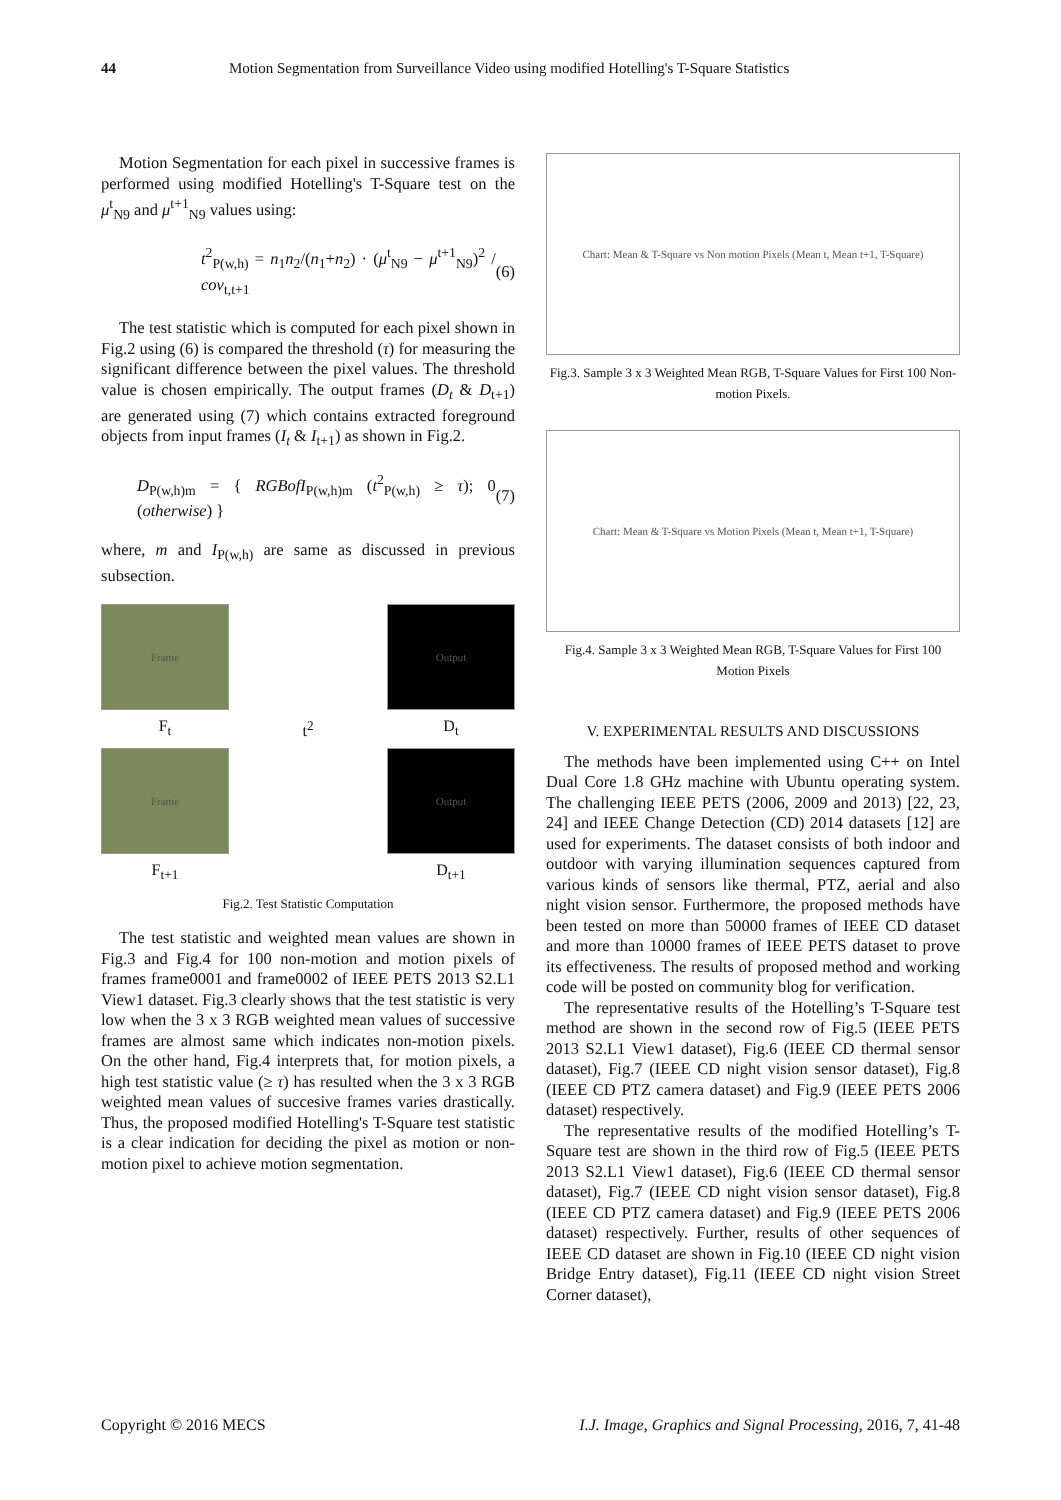44 Motion Segmentation from Surveillance Video using modified Hotelling's T-Square Statistics
Motion Segmentation for each pixel in successive frames is performed using modified Hotelling's T-Square test on the μ<sup>t</sup><sub>N9</sub> and μ<sup>t+1</sup><sub>N9</sub> values using:
t<sup>2</sup><sub>P(w,h)</sub> = n<sub>1</sub>n<sub>2</sub>/(n<sub>1</sub>+n<sub>2</sub>) · (μ<sup>t</sup><sub>N9</sub> − μ<sup>t+1</sup><sub>N9</sub>)<sup>2</sup> / cov<sub>t,t+1</sub> (6)
The test statistic which is computed for each pixel shown in Fig.2 using (6) is compared the threshold (τ) for measuring the significant difference between the pixel values. The threshold value is chosen empirically. The output frames (D<sub>t</sub> & D<sub>t+1</sub>) are generated using (7) which contains extracted foreground objects from input frames (I<sub>t</sub> & I<sub>t+1</sub>) as shown in Fig.2.
D<sub>P(w,h)m</sub> = { RGBofI<sub>P(w,h)m</sub> (t<sup>2</sup><sub>P(w,h)</sub> ≥ τ); 0 (otherwise) } (7)
where, m and I<sub>P(w,h)</sub> are same as discussed in previous subsection.
Frame
Output
F<sub>t</sub>
t<sup>2</sup>
D<sub>t</sub>
Frame
Output
F<sub>t+1</sub>
D<sub>t+1</sub>
Fig.2. Test Statistic Computation
The test statistic and weighted mean values are shown in Fig.3 and Fig.4 for 100 non-motion and motion pixels of frames frame0001 and frame0002 of IEEE PETS 2013 S2.L1 View1 dataset. Fig.3 clearly shows that the test statistic is very low when the 3 x 3 RGB weighted mean values of successive frames are almost same which indicates non-motion pixels. On the other hand, Fig.4 interprets that, for motion pixels, a high test statistic value (≥ τ) has resulted when the 3 x 3 RGB weighted mean values of succesive frames varies drastically. Thus, the proposed modified Hotelling's T-Square test statistic is a clear indication for deciding the pixel as motion or non-motion pixel to achieve motion segmentation.
Chart: Mean & T-Square vs Non motion Pixels (Mean t, Mean t+1, T-Square)
Fig.3. Sample 3 x 3 Weighted Mean RGB, T-Square Values for First 100 Non-motion Pixels.
Chart: Mean & T-Square vs Motion Pixels (Mean t, Mean t+1, T-Square)
Fig.4. Sample 3 x 3 Weighted Mean RGB, T-Square Values for First 100 Motion Pixels
V. EXPERIMENTAL RESULTS AND DISCUSSIONS
The methods have been implemented using C++ on Intel Dual Core 1.8 GHz machine with Ubuntu operating system. The challenging IEEE PETS (2006, 2009 and 2013) [22, 23, 24] and IEEE Change Detection (CD) 2014 datasets [12] are used for experiments. The dataset consists of both indoor and outdoor with varying illumination sequences captured from various kinds of sensors like thermal, PTZ, aerial and also night vision sensor. Furthermore, the proposed methods have been tested on more than 50000 frames of IEEE CD dataset and more than 10000 frames of IEEE PETS dataset to prove its effectiveness. The results of proposed method and working code will be posted on community blog for verification.
The representative results of the Hotelling’s T-Square test method are shown in the second row of Fig.5 (IEEE PETS 2013 S2.L1 View1 dataset), Fig.6 (IEEE CD thermal sensor dataset), Fig.7 (IEEE CD night vision sensor dataset), Fig.8 (IEEE CD PTZ camera dataset) and Fig.9 (IEEE PETS 2006 dataset) respectively.
The representative results of the modified Hotelling’s T-Square test are shown in the third row of Fig.5 (IEEE PETS 2013 S2.L1 View1 dataset), Fig.6 (IEEE CD thermal sensor dataset), Fig.7 (IEEE CD night vision sensor dataset), Fig.8 (IEEE CD PTZ camera dataset) and Fig.9 (IEEE PETS 2006 dataset) respectively. Further, results of other sequences of IEEE CD dataset are shown in Fig.10 (IEEE CD night vision Bridge Entry dataset), Fig.11 (IEEE CD night vision Street Corner dataset),
Copyright © 2016 MECS I.J. Image, Graphics and Signal Processing, 2016, 7, 41-48